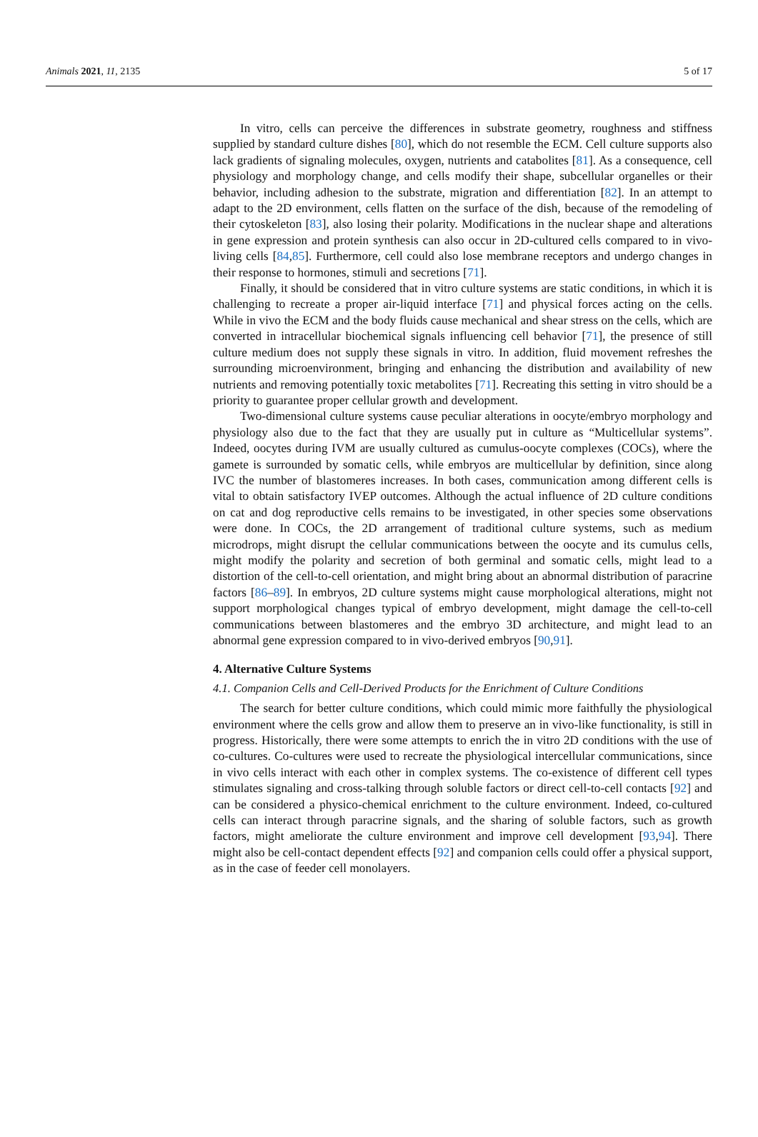Animals 2021, 11, 2135 5 of 17
In vitro, cells can perceive the differences in substrate geometry, roughness and stiffness supplied by standard culture dishes [80], which do not resemble the ECM. Cell culture supports also lack gradients of signaling molecules, oxygen, nutrients and catabolites [81]. As a consequence, cell physiology and morphology change, and cells modify their shape, subcellular organelles or their behavior, including adhesion to the substrate, migration and differentiation [82]. In an attempt to adapt to the 2D environment, cells flatten on the surface of the dish, because of the remodeling of their cytoskeleton [83], also losing their polarity. Modifications in the nuclear shape and alterations in gene expression and protein synthesis can also occur in 2D-cultured cells compared to in vivo-living cells [84,85]. Furthermore, cell could also lose membrane receptors and undergo changes in their response to hormones, stimuli and secretions [71].
Finally, it should be considered that in vitro culture systems are static conditions, in which it is challenging to recreate a proper air-liquid interface [71] and physical forces acting on the cells. While in vivo the ECM and the body fluids cause mechanical and shear stress on the cells, which are converted in intracellular biochemical signals influencing cell behavior [71], the presence of still culture medium does not supply these signals in vitro. In addition, fluid movement refreshes the surrounding microenvironment, bringing and enhancing the distribution and availability of new nutrients and removing potentially toxic metabolites [71]. Recreating this setting in vitro should be a priority to guarantee proper cellular growth and development.
Two-dimensional culture systems cause peculiar alterations in oocyte/embryo morphology and physiology also due to the fact that they are usually put in culture as “Multicellular systems”. Indeed, oocytes during IVM are usually cultured as cumulus-oocyte complexes (COCs), where the gamete is surrounded by somatic cells, while embryos are multicellular by definition, since along IVC the number of blastomeres increases. In both cases, communication among different cells is vital to obtain satisfactory IVEP outcomes. Although the actual influence of 2D culture conditions on cat and dog reproductive cells remains to be investigated, in other species some observations were done. In COCs, the 2D arrangement of traditional culture systems, such as medium microdrops, might disrupt the cellular communications between the oocyte and its cumulus cells, might modify the polarity and secretion of both germinal and somatic cells, might lead to a distortion of the cell-to-cell orientation, and might bring about an abnormal distribution of paracrine factors [86–89]. In embryos, 2D culture systems might cause morphological alterations, might not support morphological changes typical of embryo development, might damage the cell-to-cell communications between blastomeres and the embryo 3D architecture, and might lead to an abnormal gene expression compared to in vivo-derived embryos [90,91].
4. Alternative Culture Systems
4.1. Companion Cells and Cell-Derived Products for the Enrichment of Culture Conditions
The search for better culture conditions, which could mimic more faithfully the physiological environment where the cells grow and allow them to preserve an in vivo-like functionality, is still in progress. Historically, there were some attempts to enrich the in vitro 2D conditions with the use of co-cultures. Co-cultures were used to recreate the physiological intercellular communications, since in vivo cells interact with each other in complex systems. The co-existence of different cell types stimulates signaling and cross-talking through soluble factors or direct cell-to-cell contacts [92] and can be considered a physico-chemical enrichment to the culture environment. Indeed, co-cultured cells can interact through paracrine signals, and the sharing of soluble factors, such as growth factors, might ameliorate the culture environment and improve cell development [93,94]. There might also be cell-contact dependent effects [92] and companion cells could offer a physical support, as in the case of feeder cell monolayers.